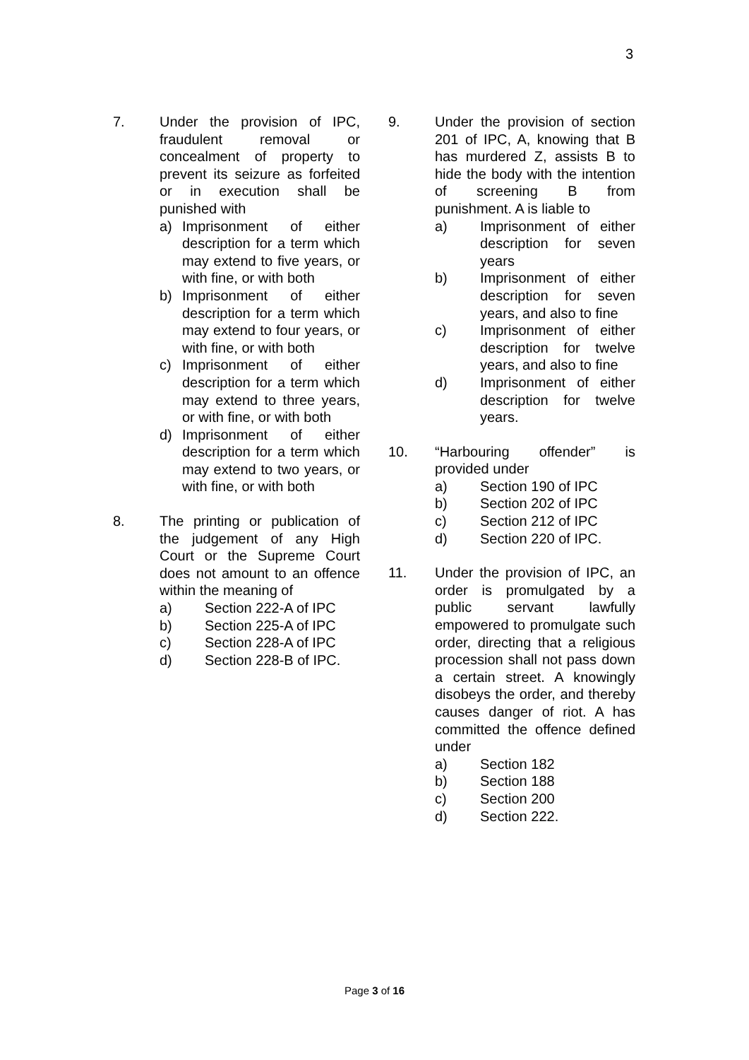3
7. Under the provision of IPC, fraudulent removal or concealment of property to prevent its seizure as forfeited or in execution shall be punished with
a) Imprisonment of either description for a term which may extend to five years, or with fine, or with both
b) Imprisonment of either description for a term which may extend to four years, or with fine, or with both
c) Imprisonment of either description for a term which may extend to three years, or with fine, or with both
d) Imprisonment of either description for a term which may extend to two years, or with fine, or with both
8. The printing or publication of the judgement of any High Court or the Supreme Court does not amount to an offence within the meaning of
a) Section 222-A of IPC
b) Section 225-A of IPC
c) Section 228-A of IPC
d) Section 228-B of IPC.
9. Under the provision of section 201 of IPC, A, knowing that B has murdered Z, assists B to hide the body with the intention of screening B from punishment. A is liable to
a) Imprisonment of either description for seven years
b) Imprisonment of either description for seven years, and also to fine
c) Imprisonment of either description for twelve years, and also to fine
d) Imprisonment of either description for twelve years.
10. “Harbouring offender” is provided under
a) Section 190 of IPC
b) Section 202 of IPC
c) Section 212 of IPC
d) Section 220 of IPC.
11. Under the provision of IPC, an order is promulgated by a public servant lawfully empowered to promulgate such order, directing that a religious procession shall not pass down a certain street. A knowingly disobeys the order, and thereby causes danger of riot. A has committed the offence defined under
a) Section 182
b) Section 188
c) Section 200
d) Section 222.
Page 3 of 16